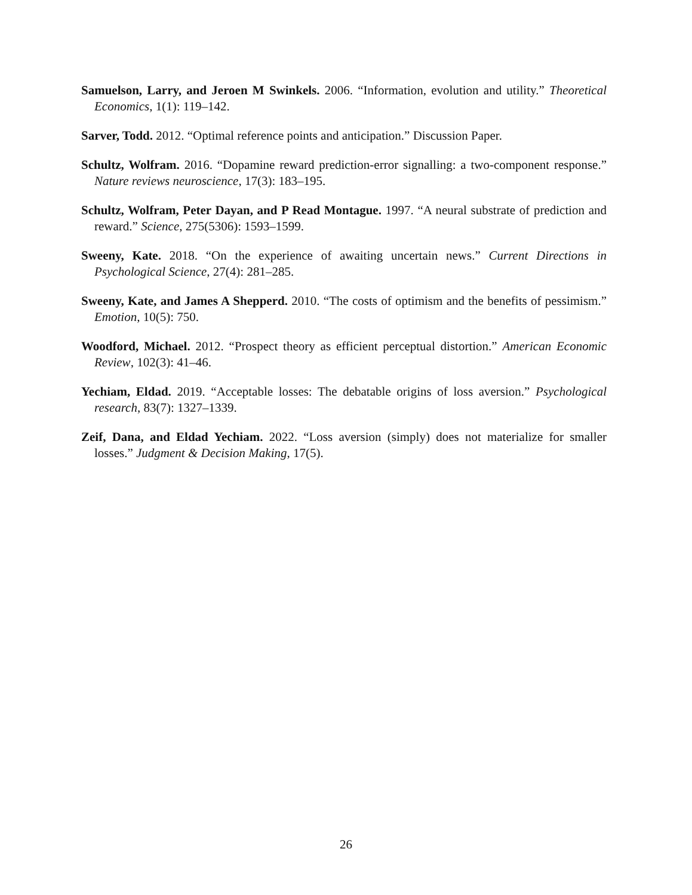Samuelson, Larry, and Jeroen M Swinkels. 2006. “Information, evolution and utility.” Theoretical Economics, 1(1): 119–142.
Sarver, Todd. 2012. “Optimal reference points and anticipation.” Discussion Paper.
Schultz, Wolfram. 2016. “Dopamine reward prediction-error signalling: a two-component response.” Nature reviews neuroscience, 17(3): 183–195.
Schultz, Wolfram, Peter Dayan, and P Read Montague. 1997. “A neural substrate of prediction and reward.” Science, 275(5306): 1593–1599.
Sweeny, Kate. 2018. “On the experience of awaiting uncertain news.” Current Directions in Psychological Science, 27(4): 281–285.
Sweeny, Kate, and James A Shepperd. 2010. “The costs of optimism and the benefits of pessimism.” Emotion, 10(5): 750.
Woodford, Michael. 2012. “Prospect theory as efficient perceptual distortion.” American Economic Review, 102(3): 41–46.
Yechiam, Eldad. 2019. “Acceptable losses: The debatable origins of loss aversion.” Psychological research, 83(7): 1327–1339.
Zeif, Dana, and Eldad Yechiam. 2022. “Loss aversion (simply) does not materialize for smaller losses.” Judgment & Decision Making, 17(5).
26